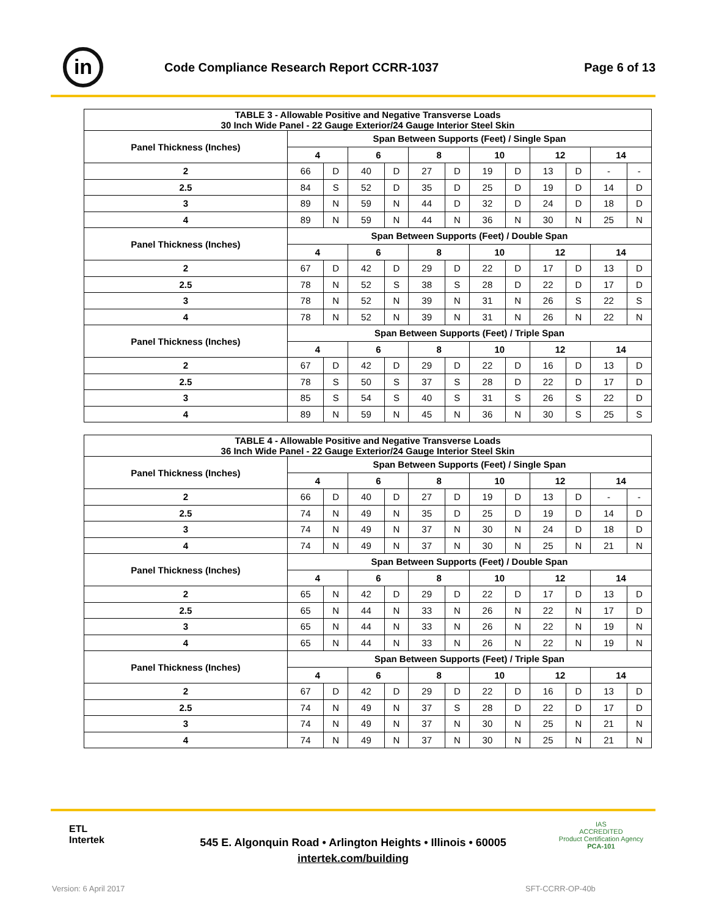in
Code Compliance Research Report CCRR-1037
Page 6 of 13
| TABLE 3 - Allowable Positive and Negative Transverse Loads 30 Inch Wide Panel - 22 Gauge Exterior/24 Gauge Interior Steel Skin | | | | | | | | | | | | |
| --- | --- | --- | --- | --- | --- | --- | --- | --- | --- | --- | --- | --- |
| Panel Thickness (Inches) | Span Between Supports (Feet) / Single Span | | | | | | | | | | | |
| | 4 | | 6 | | 8 | | 10 | | 12 | | 14 | |
| 2 | 66 | D | 40 | D | 27 | D | 19 | D | 13 | D | - | - |
| 2.5 | 84 | S | 52 | D | 35 | D | 25 | D | 19 | D | 14 | D |
| 3 | 89 | N | 59 | N | 44 | D | 32 | D | 24 | D | 18 | D |
| 4 | 89 | N | 59 | N | 44 | N | 36 | N | 30 | N | 25 | N |
| Panel Thickness (Inches) | Span Between Supports (Feet) / Double Span | | | | | | | | | | | |
| | 4 | | 6 | | 8 | | 10 | | 12 | | 14 | |
| 2 | 67 | D | 42 | D | 29 | D | 22 | D | 17 | D | 13 | D |
| 2.5 | 78 | N | 52 | S | 38 | S | 28 | D | 22 | D | 17 | D |
| 3 | 78 | N | 52 | N | 39 | N | 31 | N | 26 | S | 22 | S |
| 4 | 78 | N | 52 | N | 39 | N | 31 | N | 26 | N | 22 | N |
| Panel Thickness (Inches) | Span Between Supports (Feet) / Triple Span | | | | | | | | | | | |
| | 4 | | 6 | | 8 | | 10 | | 12 | | 14 | |
| 2 | 67 | D | 42 | D | 29 | D | 22 | D | 16 | D | 13 | D |
| 2.5 | 78 | S | 50 | S | 37 | S | 28 | D | 22 | D | 17 | D |
| 3 | 85 | S | 54 | S | 40 | S | 31 | S | 26 | S | 22 | D |
| 4 | 89 | N | 59 | N | 45 | N | 36 | N | 30 | S | 25 | S |
| TABLE 4 - Allowable Positive and Negative Transverse Loads 36 Inch Wide Panel - 22 Gauge Exterior/24 Gauge Interior Steel Skin | | | | | | | | | | | | |
| --- | --- | --- | --- | --- | --- | --- | --- | --- | --- | --- | --- | --- |
| Panel Thickness (Inches) | Span Between Supports (Feet) / Single Span | | | | | | | | | | | |
| | 4 | | 6 | | 8 | | 10 | | 12 | | 14 | |
| 2 | 66 | D | 40 | D | 27 | D | 19 | D | 13 | D | - | - |
| 2.5 | 74 | N | 49 | N | 35 | D | 25 | D | 19 | D | 14 | D |
| 3 | 74 | N | 49 | N | 37 | N | 30 | N | 24 | D | 18 | D |
| 4 | 74 | N | 49 | N | 37 | N | 30 | N | 25 | N | 21 | N |
| Panel Thickness (Inches) | Span Between Supports (Feet) / Double Span | | | | | | | | | | | |
| | 4 | | 6 | | 8 | | 10 | | 12 | | 14 | |
| 2 | 65 | N | 42 | D | 29 | D | 22 | D | 17 | D | 13 | D |
| 2.5 | 65 | N | 44 | N | 33 | N | 26 | N | 22 | N | 17 | D |
| 3 | 65 | N | 44 | N | 33 | N | 26 | N | 22 | N | 19 | N |
| 4 | 65 | N | 44 | N | 33 | N | 26 | N | 22 | N | 19 | N |
| Panel Thickness (Inches) | Span Between Supports (Feet) / Triple Span | | | | | | | | | | | |
| | 4 | | 6 | | 8 | | 10 | | 12 | | 14 | |
| 2 | 67 | D | 42 | D | 29 | D | 22 | D | 16 | D | 13 | D |
| 2.5 | 74 | N | 49 | N | 37 | S | 28 | D | 22 | D | 17 | D |
| 3 | 74 | N | 49 | N | 37 | N | 30 | N | 25 | N | 21 | N |
| 4 | 74 | N | 49 | N | 37 | N | 30 | N | 25 | N | 21 | N |
ETL
Intertek
545 E. Algonquin Road • Arlington Heights • Illinois • 60005
intertek.com/building
IAS
ACCREDITED
Product Certification Agency
PCA-101
Version: 6 April 2017 SFT-CCRR-OP-40b